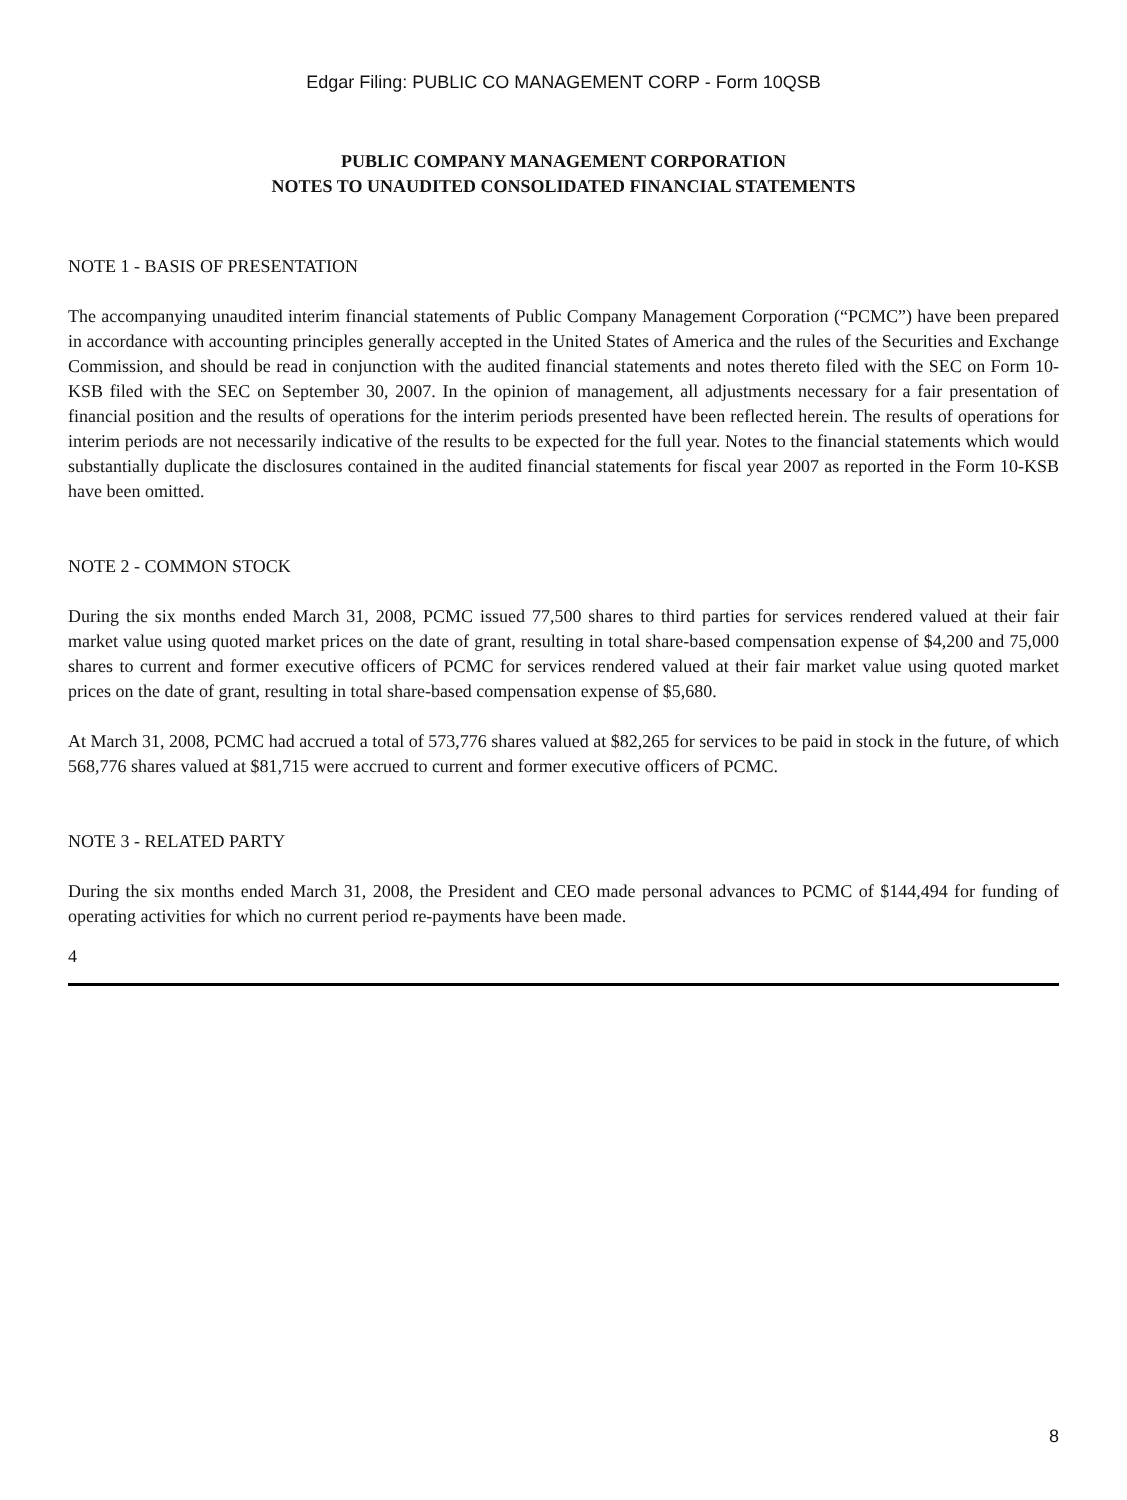Edgar Filing: PUBLIC CO MANAGEMENT CORP - Form 10QSB
PUBLIC COMPANY MANAGEMENT CORPORATION
NOTES TO UNAUDITED CONSOLIDATED FINANCIAL STATEMENTS
NOTE 1 - BASIS OF PRESENTATION
The accompanying unaudited interim financial statements of Public Company Management Corporation (“PCMC”) have been prepared in accordance with accounting principles generally accepted in the United States of America and the rules of the Securities and Exchange Commission, and should be read in conjunction with the audited financial statements and notes thereto filed with the SEC on Form 10-KSB filed with the SEC on September 30, 2007. In the opinion of management, all adjustments necessary for a fair presentation of financial position and the results of operations for the interim periods presented have been reflected herein. The results of operations for interim periods are not necessarily indicative of the results to be expected for the full year. Notes to the financial statements which would substantially duplicate the disclosures contained in the audited financial statements for fiscal year 2007 as reported in the Form 10-KSB have been omitted.
NOTE 2 - COMMON STOCK
During the six months ended March 31, 2008, PCMC issued 77,500 shares to third parties for services rendered valued at their fair market value using quoted market prices on the date of grant, resulting in total share-based compensation expense of $4,200 and 75,000 shares to current and former executive officers of PCMC for services rendered valued at their fair market value using quoted market prices on the date of grant, resulting in total share-based compensation expense of $5,680.
At March 31, 2008, PCMC had accrued a total of 573,776 shares valued at $82,265 for services to be paid in stock in the future, of which 568,776 shares valued at $81,715 were accrued to current and former executive officers of PCMC.
NOTE 3 - RELATED PARTY
During the six months ended March 31, 2008, the President and CEO made personal advances to PCMC of $144,494 for funding of operating activities for which no current period re-payments have been made.
4
8